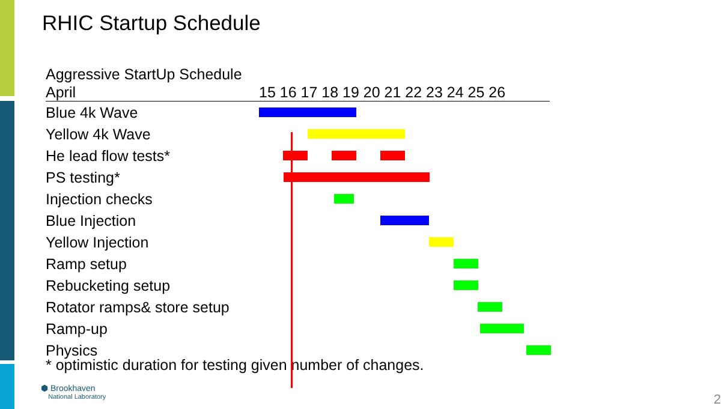RHIC Startup Schedule
| Aggressive StartUp Schedule | |
| --- | --- |
| April | 15 16 17 18 19 20 21 22 23 24 25 26 |
| Blue 4k Wave | |
| Yellow 4k Wave | |
| He lead flow tests* | |
| PS testing* | |
| Injection checks | |
| Blue Injection | |
| Yellow Injection | |
| Ramp setup | |
| Rebucketing setup | |
| Rotator ramps& store setup | |
| Ramp-up | |
| Physics | |
* optimistic duration for testing given number of changes.
⬢ Brookhaven
National Laboratory
2